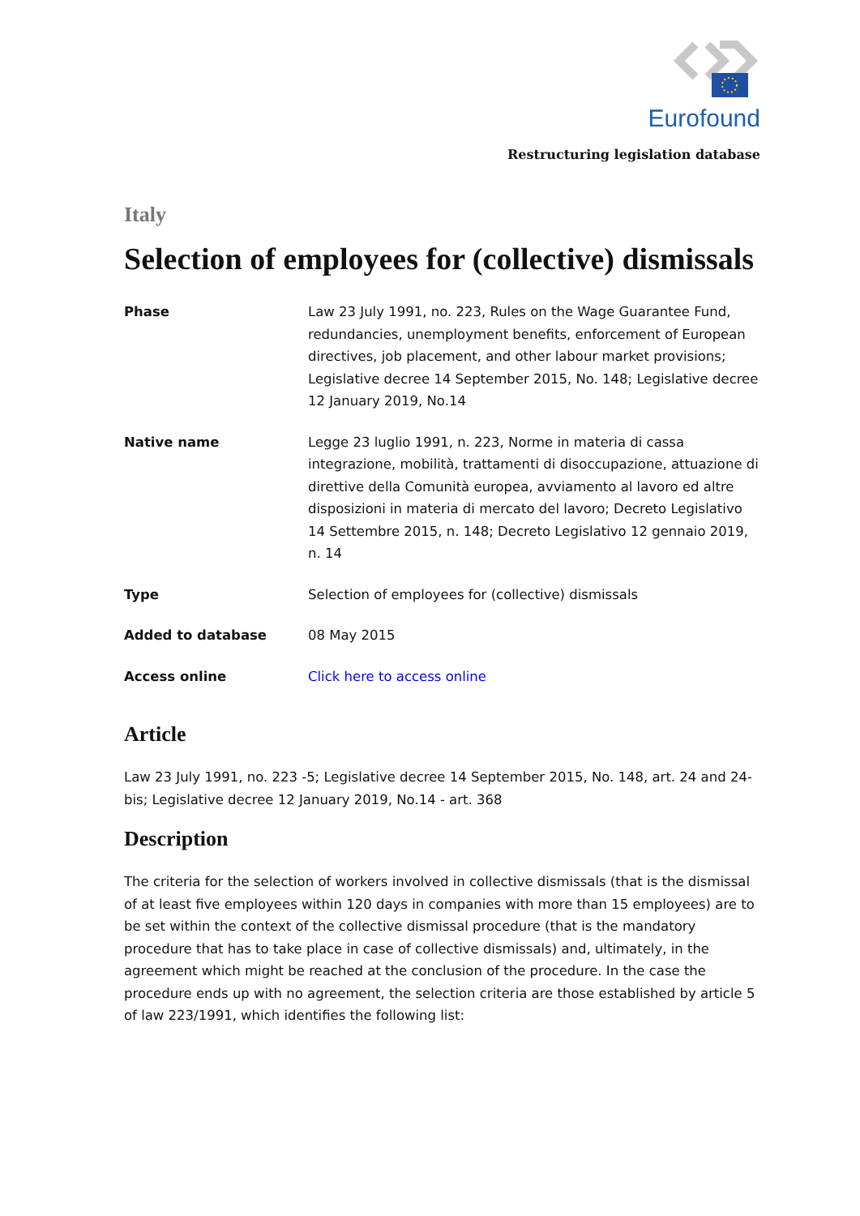Eurofound
Restructuring legislation database
Italy
Selection of employees for (collective) dismissals
| Phase | Law 23 July 1991, no. 223, Rules on the Wage Guarantee Fund, redundancies, unemployment benefits, enforcement of European directives, job placement, and other labour market provisions; Legislative decree 14 September 2015, No. 148; Legislative decree 12 January 2019, No.14 |
| Native name | Legge 23 luglio 1991, n. 223, Norme in materia di cassa integrazione, mobilità, trattamenti di disoccupazione, attuazione di direttive della Comunità europea, avviamento al lavoro ed altre disposizioni in materia di mercato del lavoro; Decreto Legislativo 14 Settembre 2015, n. 148; Decreto Legislativo 12 gennaio 2019, n. 14 |
| Type | Selection of employees for (collective) dismissals |
| Added to database | 08 May 2015 |
| Access online | Click here to access online |
Article
Law 23 July 1991, no. 223 -5; Legislative decree 14 September 2015, No. 148, art. 24 and 24-bis; Legislative decree 12 January 2019, No.14 - art. 368
Description
The criteria for the selection of workers involved in collective dismissals (that is the dismissal of at least five employees within 120 days in companies with more than 15 employees) are to be set within the context of the collective dismissal procedure (that is the mandatory procedure that has to take place in case of collective dismissals) and, ultimately, in the agreement which might be reached at the conclusion of the procedure. In the case the procedure ends up with no agreement, the selection criteria are those established by article 5 of law 223/1991, which identifies the following list: